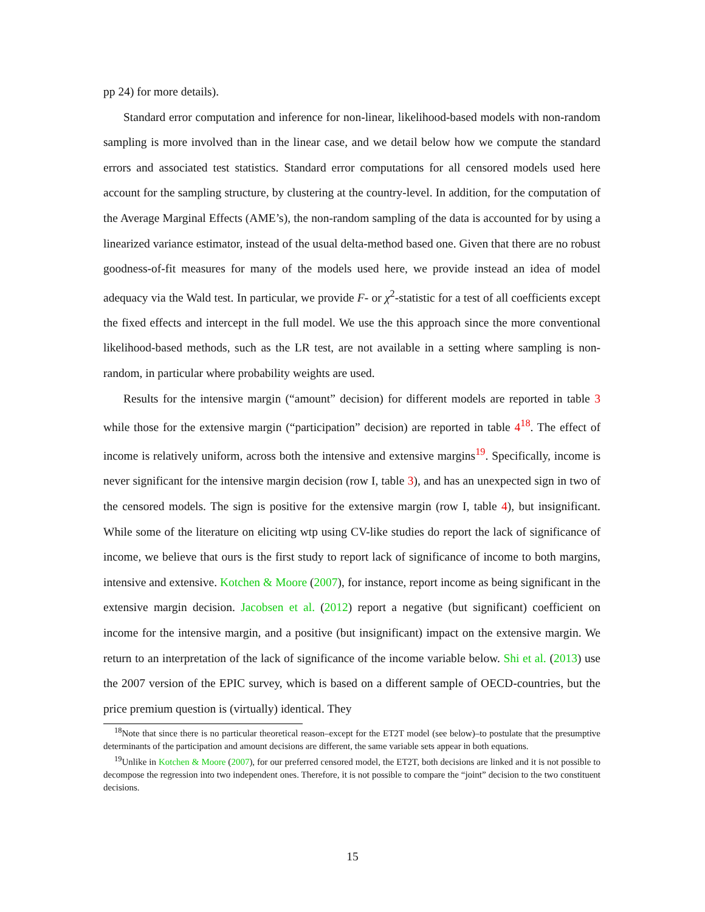pp 24) for more details).
Standard error computation and inference for non-linear, likelihood-based models with non-random sampling is more involved than in the linear case, and we detail below how we compute the standard errors and associated test statistics. Standard error computations for all censored models used here account for the sampling structure, by clustering at the country-level. In addition, for the computation of the Average Marginal Effects (AME’s), the non-random sampling of the data is accounted for by using a linearized variance estimator, instead of the usual delta-method based one. Given that there are no robust goodness-of-fit measures for many of the models used here, we provide instead an idea of model adequacy via the Wald test. In particular, we provide F- or χ<sup>2</sup>-statistic for a test of all coefficients except the fixed effects and intercept in the full model. We use the this approach since the more conventional likelihood-based methods, such as the LR test, are not available in a setting where sampling is non-random, in particular where probability weights are used.
Results for the intensive margin (“amount” decision) for different models are reported in table 3 while those for the extensive margin (“participation” decision) are reported in table 4<sup>18</sup>. The effect of income is relatively uniform, across both the intensive and extensive margins<sup>19</sup>. Specifically, income is never significant for the intensive margin decision (row I, table 3), and has an unexpected sign in two of the censored models. The sign is positive for the extensive margin (row I, table 4), but insignificant. While some of the literature on eliciting wtp using CV-like studies do report the lack of significance of income, we believe that ours is the first study to report lack of significance of income to both margins, intensive and extensive. Kotchen & Moore (2007), for instance, report income as being significant in the extensive margin decision. Jacobsen et al. (2012) report a negative (but significant) coefficient on income for the intensive margin, and a positive (but insignificant) impact on the extensive margin. We return to an interpretation of the lack of significance of the income variable below. Shi et al. (2013) use the 2007 version of the EPIC survey, which is based on a different sample of OECD-countries, but the price premium question is (virtually) identical. They
<sup>18</sup> Note that since there is no particular theoretical reason–except for the ET2T model (see below)–to postulate that the presumptive determinants of the participation and amount decisions are different, the same variable sets appear in both equations.
<sup>19</sup> Unlike in Kotchen & Moore (2007), for our preferred censored model, the ET2T, both decisions are linked and it is not possible to decompose the regression into two independent ones. Therefore, it is not possible to compare the “joint” decision to the two constituent decisions.
15